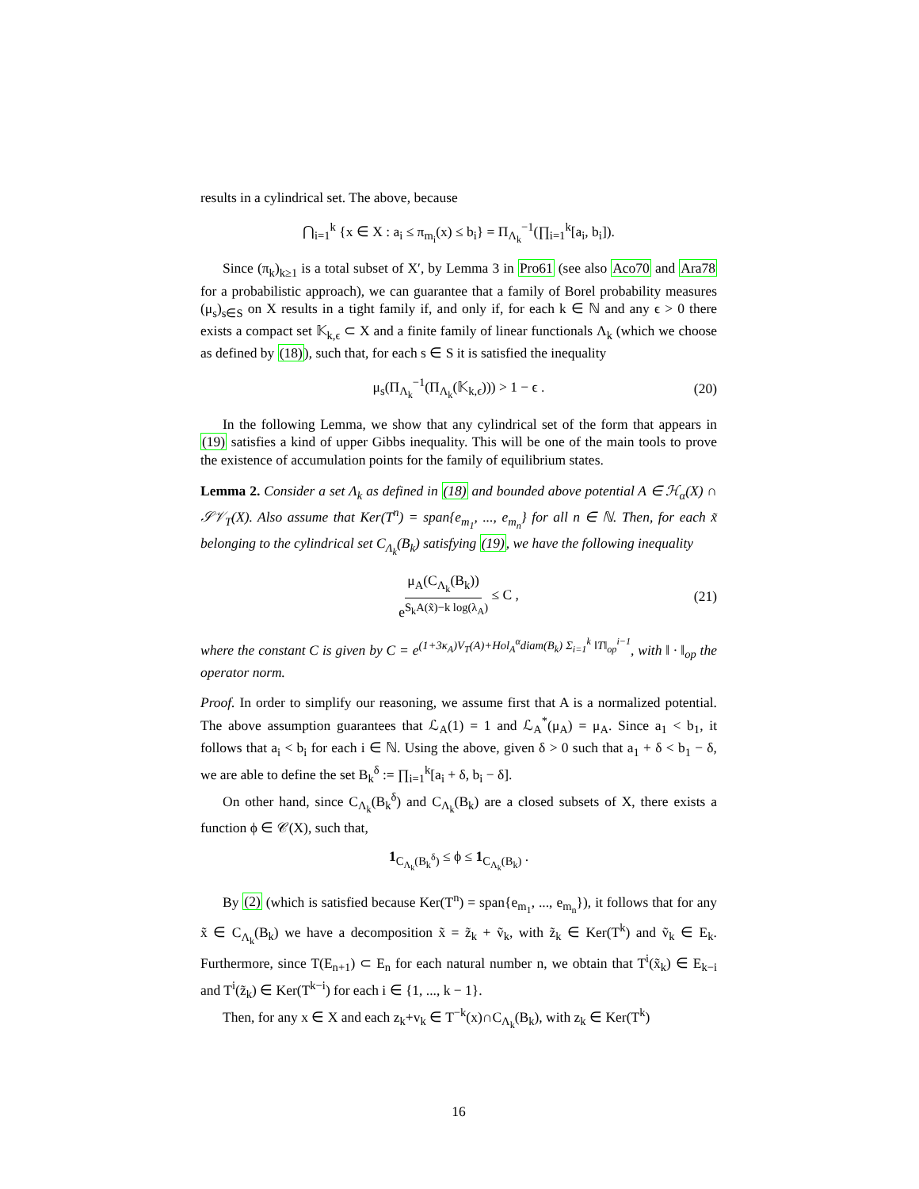results in a cylindrical set. The above, because
⋂<sub>i=1</sub><sup>k</sup> {x ∈ X : a<sub>i</sub> ≤ π<sub>m<sub>i</sub></sub>(x) ≤ b<sub>i</sub>} = Π<sub>Λ<sub>k</sub></sub><sup>−1</sup>(∏<sub>i=1</sub><sup>k</sup>[a<sub>i</sub>, b<sub>i</sub>]).
Since (π<sub>k</sub>)<sub>k≥1</sub> is a total subset of X′, by Lemma 3 in Pro61 (see also Aco70 and Ara78 for a probabilistic approach), we can guarantee that a family of Borel probability measures (μ<sub>s</sub>)<sub>s∈S</sub> on X results in a tight family if, and only if, for each k ∈ ℕ and any ϵ > 0 there exists a compact set 𝕂<sub>k,ϵ</sub> ⊂ X and a finite family of linear functionals Λ<sub>k</sub> (which we choose as defined by (18)), such that, for each s ∈ S it is satisfied the inequality
μ<sub>s</sub>(Π<sub>Λ<sub>k</sub></sub><sup>−1</sup>(Π<sub>Λ<sub>k</sub></sub>(𝕂<sub>k,ϵ</sub>))) > 1 − ϵ . (20)
In the following Lemma, we show that any cylindrical set of the form that appears in (19) satisfies a kind of upper Gibbs inequality. This will be one of the main tools to prove the existence of accumulation points for the family of equilibrium states.
Lemma 2. Consider a set Λ<sub>k</sub> as defined in (18) and bounded above potential A ∈ ℋ<sub>α</sub>(X) ∩ 𝒮𝒱<sub>T</sub>(X). Also assume that Ker(T<sup>n</sup>) = span{e<sub>m<sub>1</sub></sub>, ..., e<sub>m<sub>n</sub></sub>} for all n ∈ ℕ. Then, for each x̃ belonging to the cylindrical set C<sub>Λ<sub>k</sub></sub>(B<sub>k</sub>) satisfying (19), we have the following inequality
μ<sub>A</sub>(C<sub>Λ<sub>k</sub></sub>(B<sub>k</sub>)) e<sup>S<sub>k</sub>A(x̃)−k log(λ<sub>A</sub>)</sup> ≤ C , (21)
where the constant C is given by C = e<sup>(1+3κ<sub>A</sub>)V<sub>T</sub>(A)+Hol<sub>A</sub><sup>α</sup>diam(B<sub>k</sub>) Σ<sub>i=1</sub><sup>k</sup> ‖T‖<sub>op</sub><sup>i−1</sup></sup>, with ‖ · ‖<sub>op</sub> the operator norm.
Proof. In order to simplify our reasoning, we assume first that A is a normalized potential. The above assumption guarantees that ℒ<sub>A</sub>(1) = 1 and ℒ<sub>A</sub><sup>*</sup>(μ<sub>A</sub>) = μ<sub>A</sub>. Since a<sub>1</sub> < b<sub>1</sub>, it follows that a<sub>i</sub> < b<sub>i</sub> for each i ∈ ℕ. Using the above, given δ > 0 such that a<sub>1</sub> + δ < b<sub>1</sub> − δ, we are able to define the set B<sub>k</sub><sup>δ</sup> := ∏<sub>i=1</sub><sup>k</sup>[a<sub>i</sub> + δ, b<sub>i</sub> − δ].
On other hand, since C<sub>Λ<sub>k</sub></sub>(B<sub>k</sub><sup>δ</sup>) and C<sub>Λ<sub>k</sub></sub>(B<sub>k</sub>) are a closed subsets of X, there exists a function ϕ ∈ 𝒞(X), such that,
1<sub>C<sub>Λ<sub>k</sub></sub>(B<sub>k</sub><sup>δ</sup>)</sub> ≤ ϕ ≤ 1<sub>C<sub>Λ<sub>k</sub></sub>(B<sub>k</sub>)</sub> .
By (2) (which is satisfied because Ker(T<sup>n</sup>) = span{e<sub>m<sub>1</sub></sub>, ..., e<sub>m<sub>n</sub></sub>}), it follows that for any x̃ ∈ C<sub>Λ<sub>k</sub></sub>(B<sub>k</sub>) we have a decomposition x̃ = z̃<sub>k</sub> + ṽ<sub>k</sub>, with z̃<sub>k</sub> ∈ Ker(T<sup>k</sup>) and ṽ<sub>k</sub> ∈ E<sub>k</sub>. Furthermore, since T(E<sub>n+1</sub>) ⊂ E<sub>n</sub> for each natural number n, we obtain that T<sup>i</sup>(x̃<sub>k</sub>) ∈ E<sub>k−i</sub> and T<sup>i</sup>(z̃<sub>k</sub>) ∈ Ker(T<sup>k−i</sup>) for each i ∈ {1, ..., k − 1}.
Then, for any x ∈ X and each z<sub>k</sub>+v<sub>k</sub> ∈ T<sup>−k</sup>(x)∩C<sub>Λ<sub>k</sub></sub>(B<sub>k</sub>), with z<sub>k</sub> ∈ Ker(T<sup>k</sup>)
16